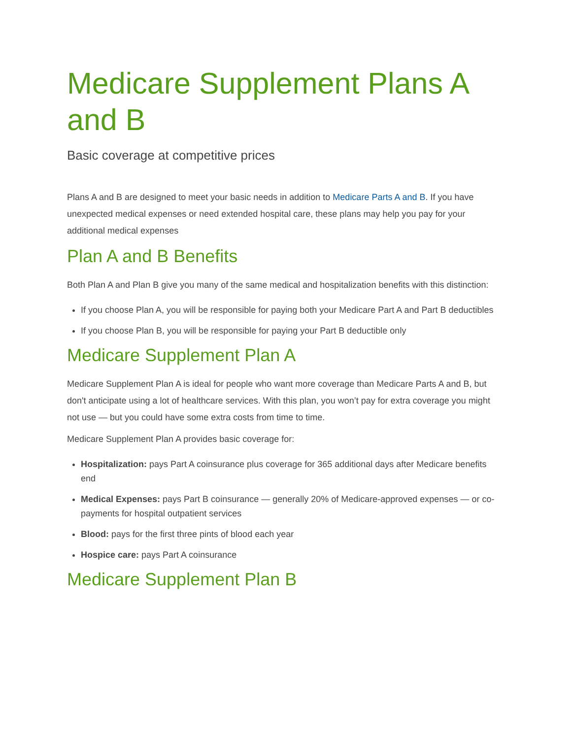Medicare Supplement Plans A and B
Basic coverage at competitive prices
Plans A and B are designed to meet your basic needs in addition to Medicare Parts A and B. If you have unexpected medical expenses or need extended hospital care, these plans may help you pay for your additional medical expenses
Plan A and B Benefits
Both Plan A and Plan B give you many of the same medical and hospitalization benefits with this distinction:
If you choose Plan A, you will be responsible for paying both your Medicare Part A and Part B deductibles
If you choose Plan B, you will be responsible for paying your Part B deductible only
Medicare Supplement Plan A
Medicare Supplement Plan A is ideal for people who want more coverage than Medicare Parts A and B, but don't anticipate using a lot of healthcare services. With this plan, you won’t pay for extra coverage you might not use — but you could have some extra costs from time to time.
Medicare Supplement Plan A provides basic coverage for:
Hospitalization: pays Part A coinsurance plus coverage for 365 additional days after Medicare benefits end
Medical Expenses: pays Part B coinsurance — generally 20% of Medicare-approved expenses — or co-payments for hospital outpatient services
Blood: pays for the first three pints of blood each year
Hospice care: pays Part A coinsurance
Medicare Supplement Plan B